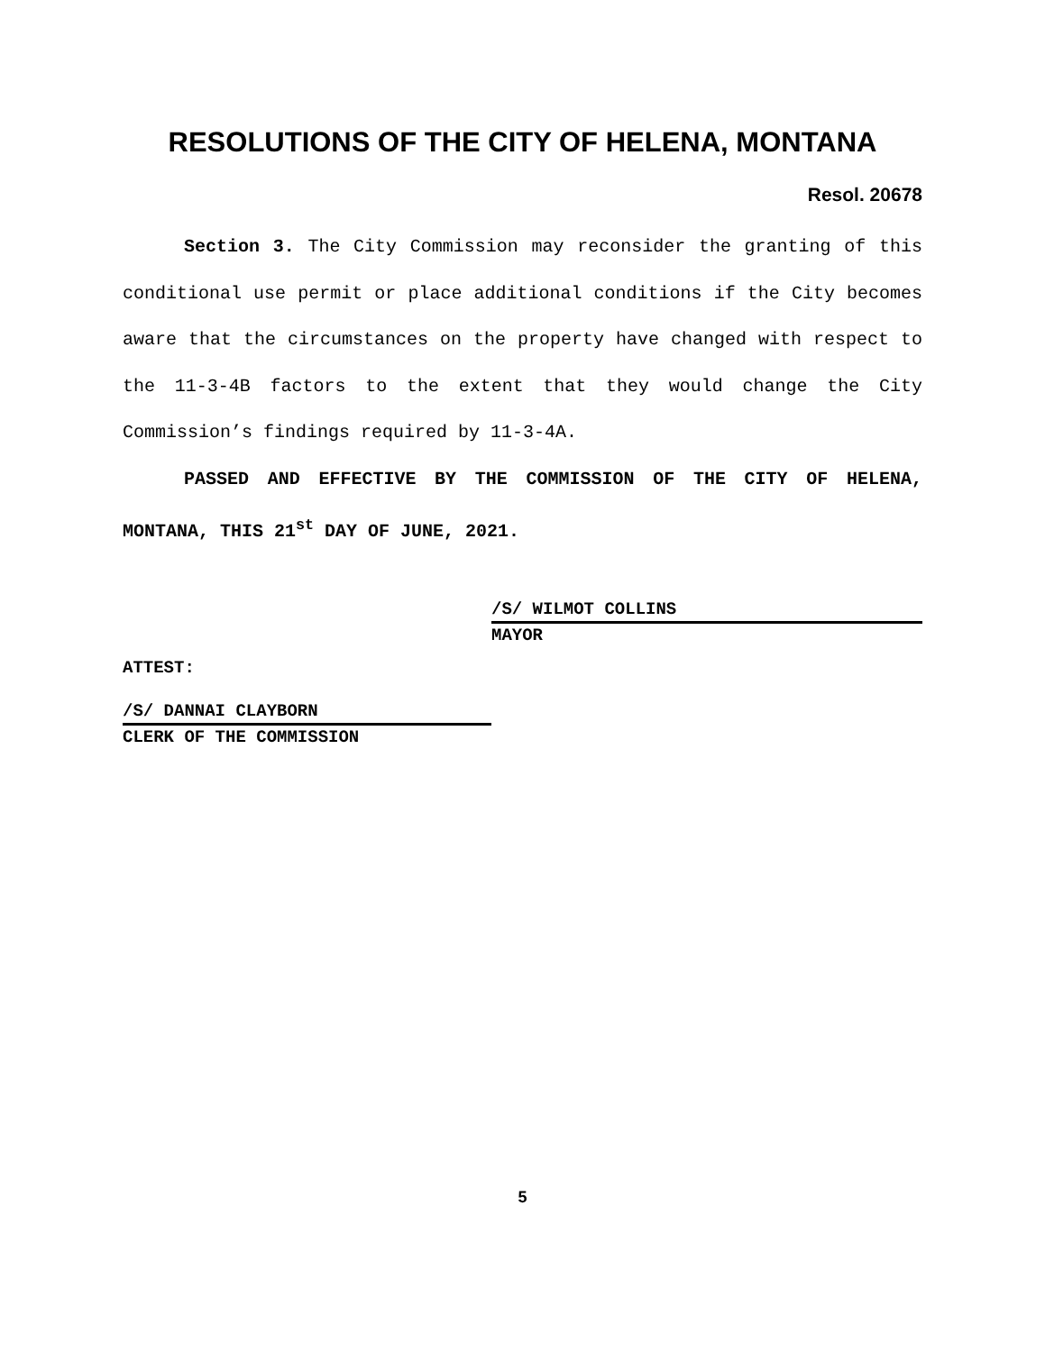RESOLUTIONS OF THE CITY OF HELENA, MONTANA
Resol. 20678
Section 3. The City Commission may reconsider the granting of this conditional use permit or place additional conditions if the City becomes aware that the circumstances on the property have changed with respect to the 11-3-4B factors to the extent that they would change the City Commission’s findings required by 11-3-4A.
PASSED AND EFFECTIVE BY THE COMMISSION OF THE CITY OF HELENA, MONTANA, THIS 21<sup>st</sup> DAY OF JUNE, 2021.
/S/ WILMOT COLLINS
MAYOR
ATTEST:
/S/ DANNAI CLAYBORN
CLERK OF THE COMMISSION
5